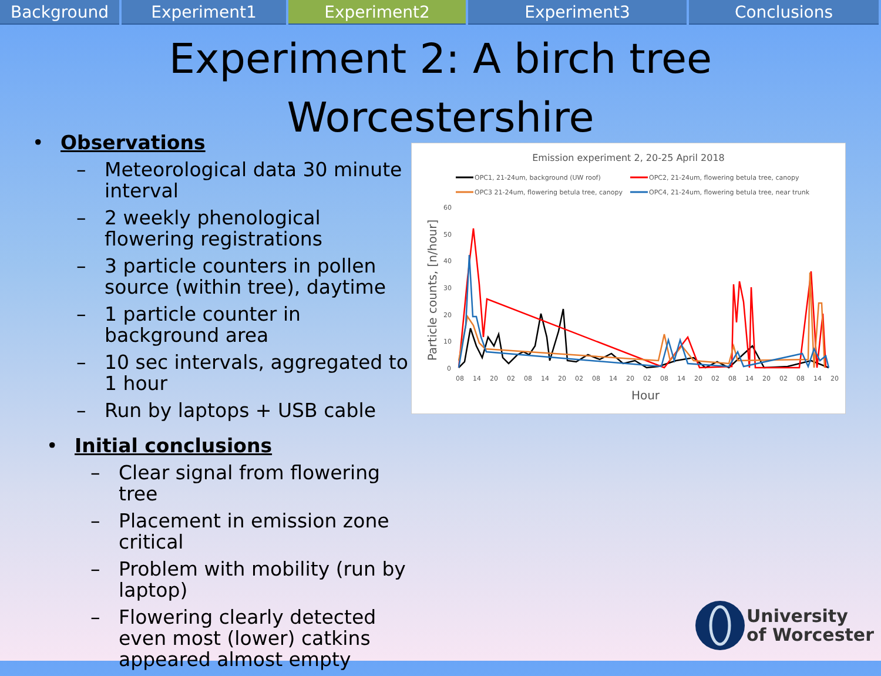Background Experiment1 Experiment2 Experiment3 Conclusions
Experiment 2: A birch tree
Worcestershire
• Observations
– Meteorological data 30 minute interval
– 2 weekly phenological flowering registrations
– 3 particle counters in pollen source (within tree), daytime
– 1 particle counter in background area
– 10 sec intervals, aggregated to 1 hour
– Run by laptops + USB cable
• Initial conclusions
– Clear signal from flowering tree
– Placement in emission zone critical
– Problem with mobility (run by laptop)
– Flowering clearly detected even most (lower) catkins appeared almost empty
Emission experiment 2, 20-25 April 2018
OPC1, 21-24um, background (UW roof)
OPC2, 21-24um, flowering betula tree, canopy
OPC3 21-24um, flowering betula tree, canopy
OPC4, 21-24um, flowering betula tree, near trunk
Particle counts, [n/hour]
0
10
20
30
40
50
60
08
14
20
02
08
14
20
02
08
14
20
02
08
14
20
02
08
14
20
02
08
14
20
Hour
University
of Worcester